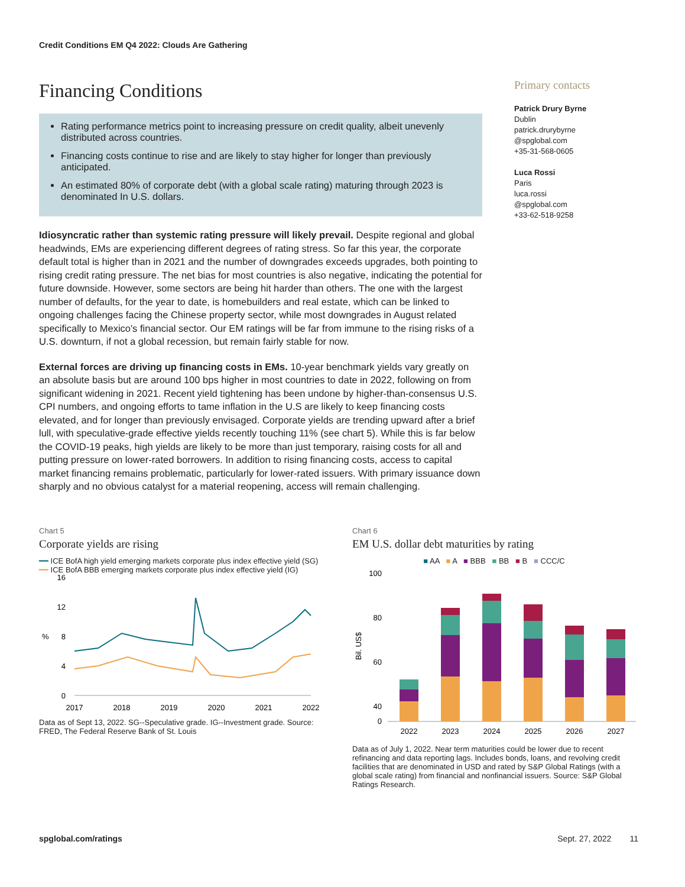Credit Conditions EM Q4 2022: Clouds Are Gathering
Financing Conditions
Rating performance metrics point to increasing pressure on credit quality, albeit unevenly distributed across countries.
Financing costs continue to rise and are likely to stay higher for longer than previously anticipated.
An estimated 80% of corporate debt (with a global scale rating) maturing through 2023 is denominated In U.S. dollars.
Idiosyncratic rather than systemic rating pressure will likely prevail. Despite regional and global headwinds, EMs are experiencing different degrees of rating stress. So far this year, the corporate default total is higher than in 2021 and the number of downgrades exceeds upgrades, both pointing to rising credit rating pressure. The net bias for most countries is also negative, indicating the potential for future downside. However, some sectors are being hit harder than others. The one with the largest number of defaults, for the year to date, is homebuilders and real estate, which can be linked to ongoing challenges facing the Chinese property sector, while most downgrades in August related specifically to Mexico's financial sector. Our EM ratings will be far from immune to the rising risks of a U.S. downturn, if not a global recession, but remain fairly stable for now.
External forces are driving up financing costs in EMs. 10-year benchmark yields vary greatly on an absolute basis but are around 100 bps higher in most countries to date in 2022, following on from significant widening in 2021. Recent yield tightening has been undone by higher-than-consensus U.S. CPI numbers, and ongoing efforts to tame inflation in the U.S are likely to keep financing costs elevated, and for longer than previously envisaged. Corporate yields are trending upward after a brief lull, with speculative-grade effective yields recently touching 11% (see chart 5). While this is far below the COVID-19 peaks, high yields are likely to be more than just temporary, raising costs for all and putting pressure on lower-rated borrowers. In addition to rising financing costs, access to capital market financing remains problematic, particularly for lower-rated issuers. With primary issuance down sharply and no obvious catalyst for a material reopening, access will remain challenging.
Primary contacts
Patrick Drury Byrne
Dublin
patrick.drurybyrne
@spglobal.com
+35-31-568-0605
Luca Rossi
Paris
luca.rossi
@spglobal.com
+33-62-518-9258
Chart 5
Corporate yields are rising
━━ ICE BofA high yield emerging markets corporate plus index effective yield (SG)
━━ ICE BofA BBB emerging markets corporate plus index effective yield (IG)
%
16
12
8
4
0
2017
2018
2019
2020
2021
2022
Data as of Sept 13, 2022. SG--Speculative grade. IG--Investment grade. Source: FRED, The Federal Reserve Bank of St. Louis
Chart 6
EM U.S. dollar debt maturities by rating
■ AA ■ A ■ BBB ■ BB ■ B ■ CCC/C
Bil. US$
100
80
60
40
0
2022
2023
2024
2025
2026
2027
Data as of July 1, 2022. Near term maturities could be lower due to recent refinancing and data reporting lags. Includes bonds, loans, and revolving credit facilities that are denominated in USD and rated by S&P Global Ratings (with a global scale rating) from financial and nonfinancial issuers. Source: S&P Global Ratings Research.
spglobal.com/ratings Sept. 27, 2022 11